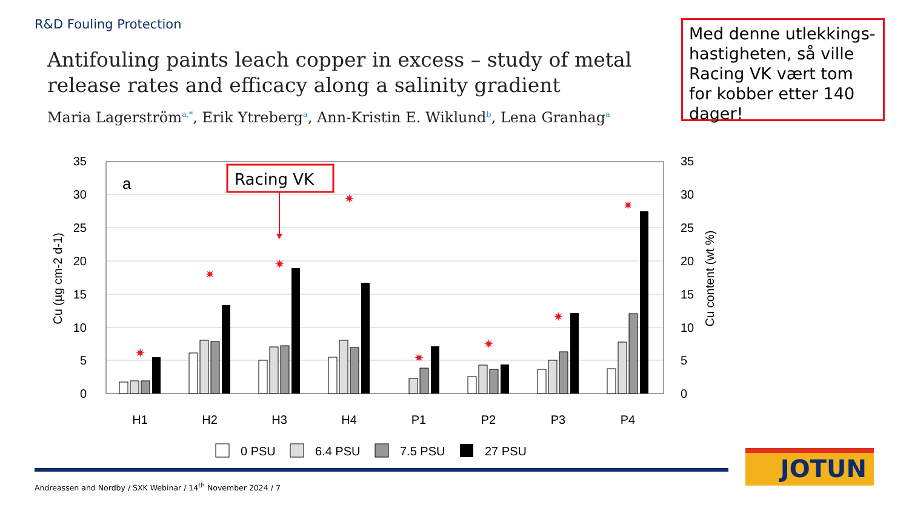R&D Fouling Protection
Antifouling paints leach copper in excess – study of metal release rates and efficacy along a salinity gradient
Maria Lagerström<sup>a,*</sup>, Erik Ytreberg<sup>a</sup>, Ann-Kristin E. Wiklund<sup>b</sup>, Lena Granhag<sup>a</sup>
Med denne utlekkings-hastigheten, så ville Racing VK vært tom for kobber etter 140 dager!
35
30
25
20
15
10
5
0
35
30
25
20
15
10
5
0
Cu (µg cm-2 d-1)
Cu content (wt %)
a
H1
H2
H3
H4
P1
P2
P3
P4
✷
✷
✷
✷
✷
✷
✷
✷
Racing VK
0 PSU
6.4 PSU
7.5 PSU
27 PSU
Andreassen and Nordby / SXK Webinar / 14<sup>th</sup> November 2024 / 7
JOTUN